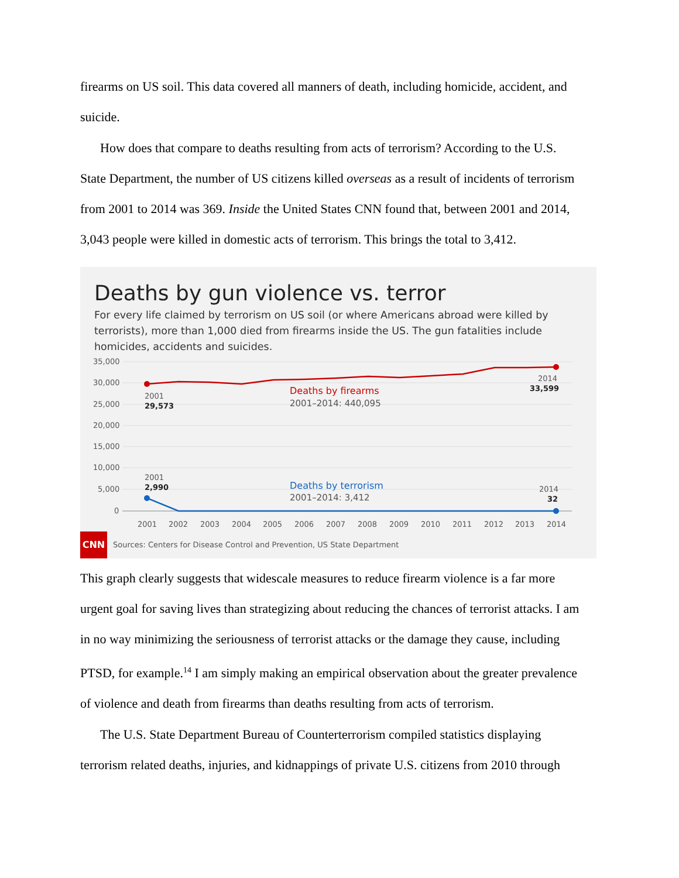firearms on US soil. This data covered all manners of death, including homicide, accident, and
suicide.
How does that compare to deaths resulting from acts of terrorism? According to the U.S.
State Department, the number of US citizens killed overseas as a result of incidents of terrorism
from 2001 to 2014 was 369. Inside the United States CNN found that, between 2001 and 2014,
3,043 people were killed in domestic acts of terrorism. This brings the total to 3,412.
Deaths by gun violence vs. terror
For every life claimed by terrorism on US soil (or where Americans abroad were killed by terrorists), more than 1,000 died from firearms inside the US. The gun fatalities include homicides, accidents and suicides.
35,000
30,000
25,000
20,000
15,000
10,000
5,000
0
2001
29,573
2014
33,599
Deaths by firearms
2001–2014: 440,095
2001
2,990
Deaths by terrorism
2001–2014: 3,412
2014
32
2001
2002
2003
2004
2005
2006
2007
2008
2009
2010
2011
2012
2013
2014
CNN Sources: Centers for Disease Control and Prevention, US State Department
This graph clearly suggests that widescale measures to reduce firearm violence is a far more
urgent goal for saving lives than strategizing about reducing the chances of terrorist attacks. I am
in no way minimizing the seriousness of terrorist attacks or the damage they cause, including
PTSD, for example.<sup>14</sup> I am simply making an empirical observation about the greater prevalence
of violence and death from firearms than deaths resulting from acts of terrorism.
The U.S. State Department Bureau of Counterterrorism compiled statistics displaying
terrorism related deaths, injuries, and kidnappings of private U.S. citizens from 2010 through